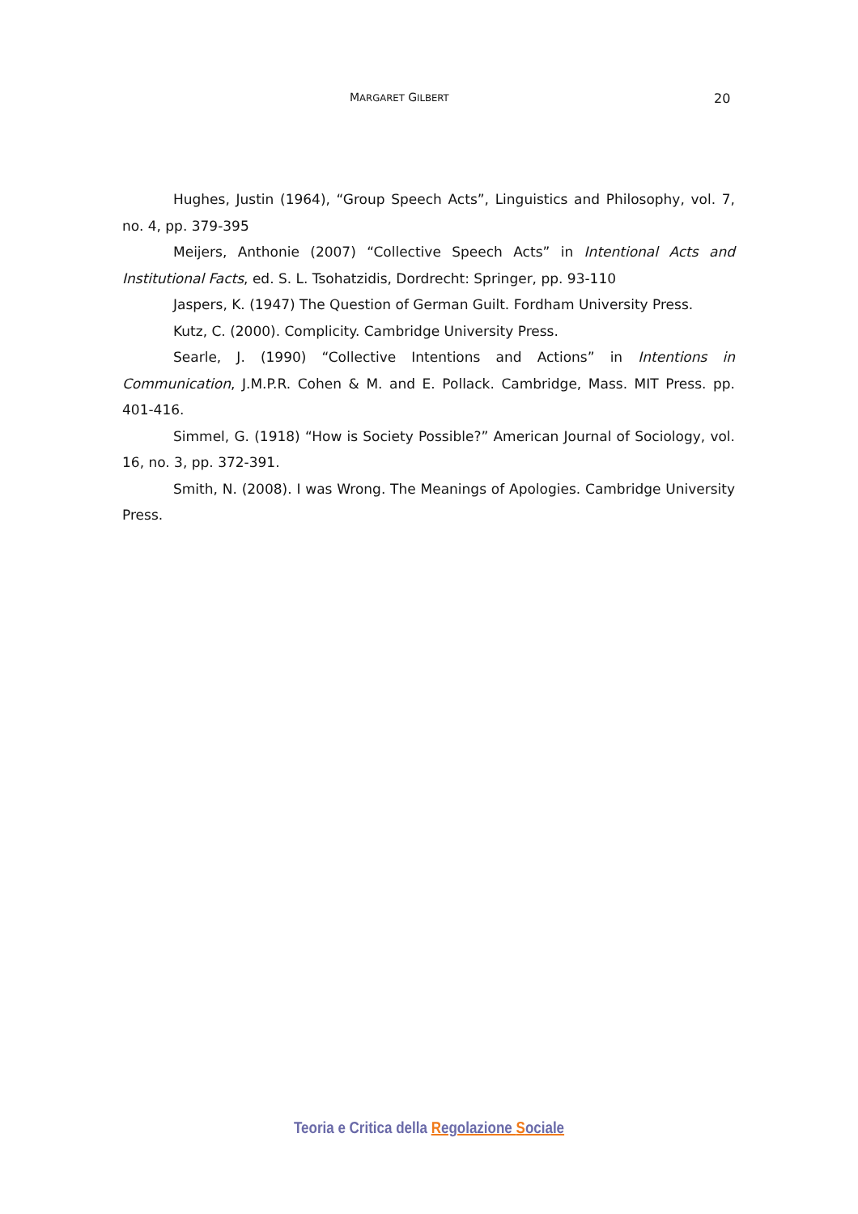MARGARET GILBERT 20
Hughes, Justin (1964), “Group Speech Acts”, Linguistics and Philosophy, vol. 7, no. 4, pp. 379-395
Meijers, Anthonie (2007) “Collective Speech Acts” in Intentional Acts and Institutional Facts, ed. S. L. Tsohatzidis, Dordrecht: Springer, pp. 93-110
Jaspers, K. (1947) The Question of German Guilt. Fordham University Press.
Kutz, C. (2000). Complicity. Cambridge University Press.
Searle, J. (1990) “Collective Intentions and Actions” in Intentions in Communication, J.M.P.R. Cohen & M. and E. Pollack. Cambridge, Mass. MIT Press. pp. 401-416.
Simmel, G. (1918) “How is Society Possible?” American Journal of Sociology, vol. 16, no. 3, pp. 372-391.
Smith, N. (2008). I was Wrong. The Meanings of Apologies. Cambridge University Press.
Teoria e Critica della Regolazione Sociale